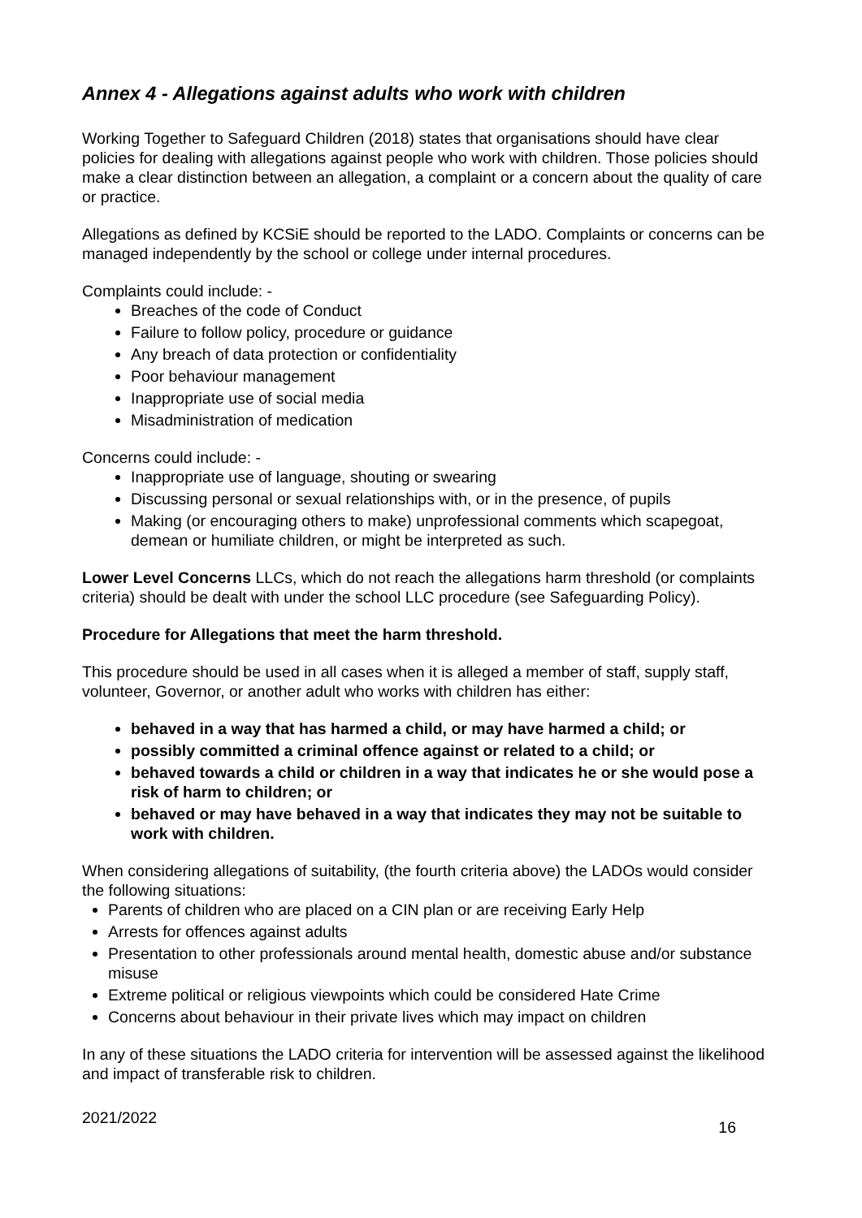Annex 4 - Allegations against adults who work with children
Working Together to Safeguard Children (2018) states that organisations should have clear policies for dealing with allegations against people who work with children. Those policies should make a clear distinction between an allegation, a complaint or a concern about the quality of care or practice.
Allegations as defined by KCSiE should be reported to the LADO. Complaints or concerns can be managed independently by the school or college under internal procedures.
Complaints could include: -
Breaches of the code of Conduct
Failure to follow policy, procedure or guidance
Any breach of data protection or confidentiality
Poor behaviour management
Inappropriate use of social media
Misadministration of medication
Concerns could include: -
Inappropriate use of language, shouting or swearing
Discussing personal or sexual relationships with, or in the presence, of pupils
Making (or encouraging others to make) unprofessional comments which scapegoat, demean or humiliate children, or might be interpreted as such.
Lower Level Concerns LLCs, which do not reach the allegations harm threshold (or complaints criteria) should be dealt with under the school LLC procedure (see Safeguarding Policy).
Procedure for Allegations that meet the harm threshold.
This procedure should be used in all cases when it is alleged a member of staff, supply staff, volunteer, Governor, or another adult who works with children has either:
behaved in a way that has harmed a child, or may have harmed a child; or
possibly committed a criminal offence against or related to a child; or
behaved towards a child or children in a way that indicates he or she would pose a risk of harm to children; or
behaved or may have behaved in a way that indicates they may not be suitable to work with children.
When considering allegations of suitability, (the fourth criteria above) the LADOs would consider the following situations:
Parents of children who are placed on a CIN plan or are receiving Early Help
Arrests for offences against adults
Presentation to other professionals around mental health, domestic abuse and/or substance misuse
Extreme political or religious viewpoints which could be considered Hate Crime
Concerns about behaviour in their private lives which may impact on children
In any of these situations the LADO criteria for intervention will be assessed against the likelihood and impact of transferable risk to children.
2021/2022 16